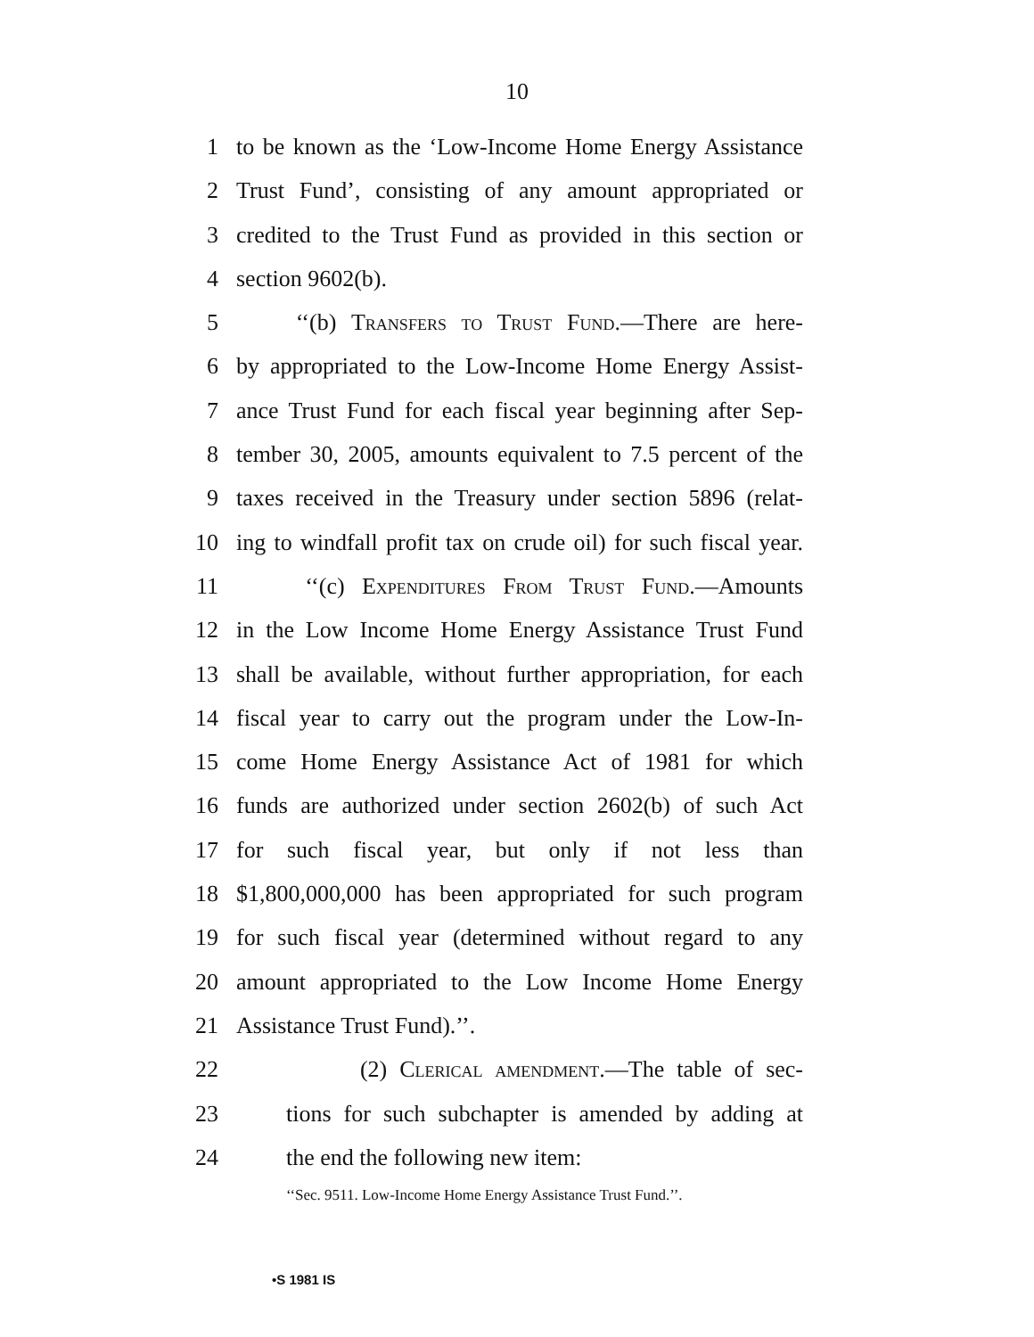10
1 to be known as the ‘Low-Income Home Energy Assistance
2 Trust Fund’, consisting of any amount appropriated or
3 credited to the Trust Fund as provided in this section or
4 section 9602(b).
5 ‘‘(b) Transfers to Trust Fund.—There are here-
6 by appropriated to the Low-Income Home Energy Assist-
7 ance Trust Fund for each fiscal year beginning after Sep-
8 tember 30, 2005, amounts equivalent to 7.5 percent of the
9 taxes received in the Treasury under section 5896 (relat-
10 ing to windfall profit tax on crude oil) for such fiscal year.
11 ‘‘(c) Expenditures From Trust Fund.—Amounts
12 in the Low Income Home Energy Assistance Trust Fund
13 shall be available, without further appropriation, for each
14 fiscal year to carry out the program under the Low-In-
15 come Home Energy Assistance Act of 1981 for which
16 funds are authorized under section 2602(b) of such Act
17 for such fiscal year, but only if not less than
18 $1,800,000,000 has been appropriated for such program
19 for such fiscal year (determined without regard to any
20 amount appropriated to the Low Income Home Energy
21 Assistance Trust Fund).’’.
22 (2) Clerical amendment.—The table of sec-
23 tions for such subchapter is amended by adding at
24 the end the following new item:
‘‘Sec. 9511. Low-Income Home Energy Assistance Trust Fund.’’.
•S 1981 IS